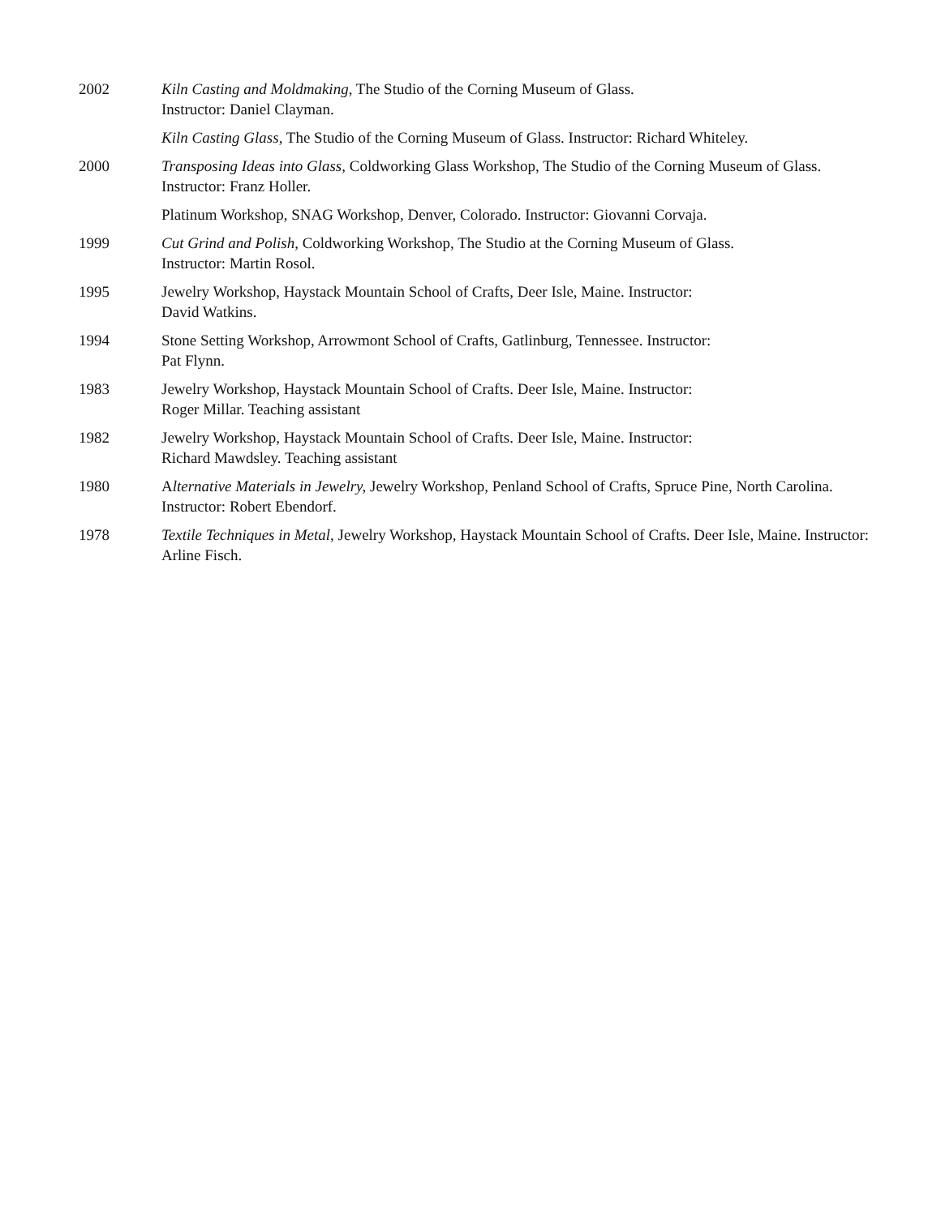2002 Kiln Casting and Moldmaking, The Studio of the Corning Museum of Glass.
Instructor: Daniel Clayman.
Kiln Casting Glass, The Studio of the Corning Museum of Glass. Instructor: Richard Whiteley.
2000 Transposing Ideas into Glass, Coldworking Glass Workshop, The Studio of the Corning Museum of Glass. Instructor: Franz Holler.
Platinum Workshop, SNAG Workshop, Denver, Colorado. Instructor: Giovanni Corvaja.
1999 Cut Grind and Polish, Coldworking Workshop, The Studio at the Corning Museum of Glass.
Instructor: Martin Rosol.
1995 Jewelry Workshop, Haystack Mountain School of Crafts, Deer Isle, Maine. Instructor:
David Watkins.
1994 Stone Setting Workshop, Arrowmont School of Crafts, Gatlinburg, Tennessee. Instructor:
Pat Flynn.
1983 Jewelry Workshop, Haystack Mountain School of Crafts. Deer Isle, Maine. Instructor:
Roger Millar. Teaching assistant
1982 Jewelry Workshop, Haystack Mountain School of Crafts. Deer Isle, Maine. Instructor:
Richard Mawdsley. Teaching assistant
1980 Alternative Materials in Jewelry, Jewelry Workshop, Penland School of Crafts, Spruce Pine, North Carolina. Instructor: Robert Ebendorf.
1978 Textile Techniques in Metal, Jewelry Workshop, Haystack Mountain School of Crafts. Deer Isle, Maine. Instructor: Arline Fisch.